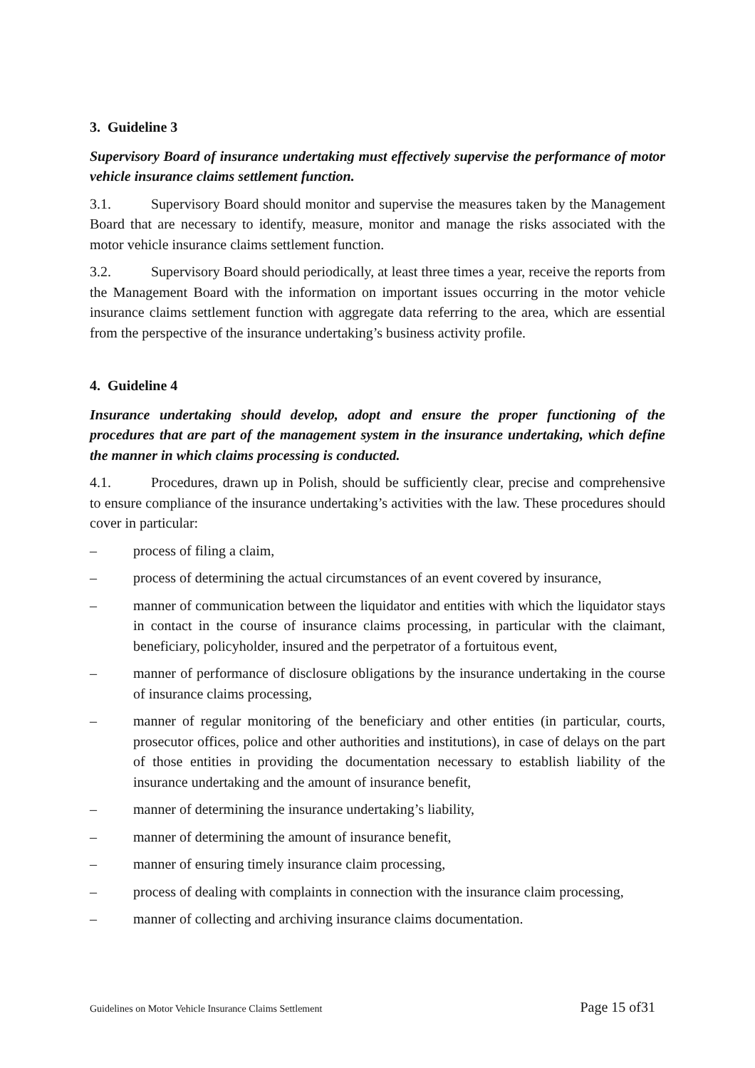3. Guideline 3
Supervisory Board of insurance undertaking must effectively supervise the performance of motor vehicle insurance claims settlement function.
3.1. Supervisory Board should monitor and supervise the measures taken by the Management Board that are necessary to identify, measure, monitor and manage the risks associated with the motor vehicle insurance claims settlement function.
3.2. Supervisory Board should periodically, at least three times a year, receive the reports from the Management Board with the information on important issues occurring in the motor vehicle insurance claims settlement function with aggregate data referring to the area, which are essential from the perspective of the insurance undertaking’s business activity profile.
4. Guideline 4
Insurance undertaking should develop, adopt and ensure the proper functioning of the procedures that are part of the management system in the insurance undertaking, which define the manner in which claims processing is conducted.
4.1. Procedures, drawn up in Polish, should be sufficiently clear, precise and comprehensive to ensure compliance of the insurance undertaking’s activities with the law. These procedures should cover in particular:
– process of filing a claim,
– process of determining the actual circumstances of an event covered by insurance,
– manner of communication between the liquidator and entities with which the liquidator stays in contact in the course of insurance claims processing, in particular with the claimant, beneficiary, policyholder, insured and the perpetrator of a fortuitous event,
– manner of performance of disclosure obligations by the insurance undertaking in the course of insurance claims processing,
– manner of regular monitoring of the beneficiary and other entities (in particular, courts, prosecutor offices, police and other authorities and institutions), in case of delays on the part of those entities in providing the documentation necessary to establish liability of the insurance undertaking and the amount of insurance benefit,
– manner of determining the insurance undertaking’s liability,
– manner of determining the amount of insurance benefit,
– manner of ensuring timely insurance claim processing,
– process of dealing with complaints in connection with the insurance claim processing,
– manner of collecting and archiving insurance claims documentation.
Guidelines on Motor Vehicle Insurance Claims Settlement Page 15 of31